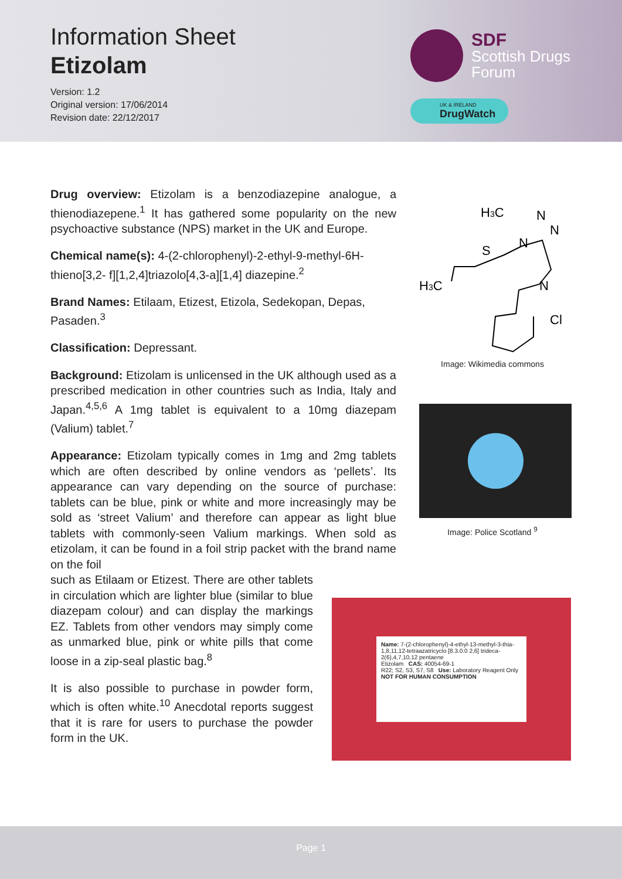Information Sheet
Etizolam
Version: 1.2
Original version: 17/06/2014
Revision date: 22/12/2017
SDF
Scottish Drugs
Forum
UK & IRELAND
DrugWatch
Drug overview: Etizolam is a benzodiazepine analogue, a thienodiazepene.<sup>1</sup> It has gathered some popularity on the new psychoactive substance (NPS) market in the UK and Europe.
Chemical name(s): 4-(2-chlorophenyl)-2-ethyl-9-methyl-6H-thieno[3,2- f][1,2,4]triazolo[4,3-a][1,4] diazepine.<sup>2</sup>
Brand Names: Etilaam, Etizest, Etizola, Sedekopan, Depas, Pasaden.<sup>3</sup>
Classification: Depressant.
Background: Etizolam is unlicensed in the UK although used as a prescribed medication in other countries such as India, Italy and Japan.<sup>4,5,6</sup> A 1mg tablet is equivalent to a 10mg diazepam (Valium) tablet.<sup>7</sup>
Appearance: Etizolam typically comes in 1mg and 2mg tablets which are often described by online vendors as ‘pellets’. Its appearance can vary depending on the source of purchase: tablets can be blue, pink or white and more increasingly may be sold as ‘street Valium’ and therefore can appear as light blue tablets with commonly-seen Valium markings. When sold as etizolam, it can be found in a foil strip packet with the brand name on the foil
such as Etilaam or Etizest. There are other tablets in circulation which are lighter blue (similar to blue diazepam colour) and can display the markings EZ. Tablets from other vendors may simply come as unmarked blue, pink or white pills that come loose in a zip-seal plastic bag.<sup>8</sup>
It is also possible to purchase in powder form, which is often white.<sup>10</sup> Anecdotal reports suggest that it is rare for users to purchase the powder form in the UK.
H3C
N
N
N
S
H3C
N
Cl
Image: Wikimedia commons
Image: Police Scotland <sup>9</sup>
Name: 7-(2-chlorophenyl)-4-ethyl-13-methyl-3-thia-1,8,11,12-tetraazatricyclo [8.3.0.0 2,6] trideca-2(6),4,7,10,12 pentaene
Etizolam CAS: 40054-69-1
R22; S2, S3, S7, S8 Use: Laboratory Reagent Only
NOT FOR HUMAN CONSUMPTION
Page 1